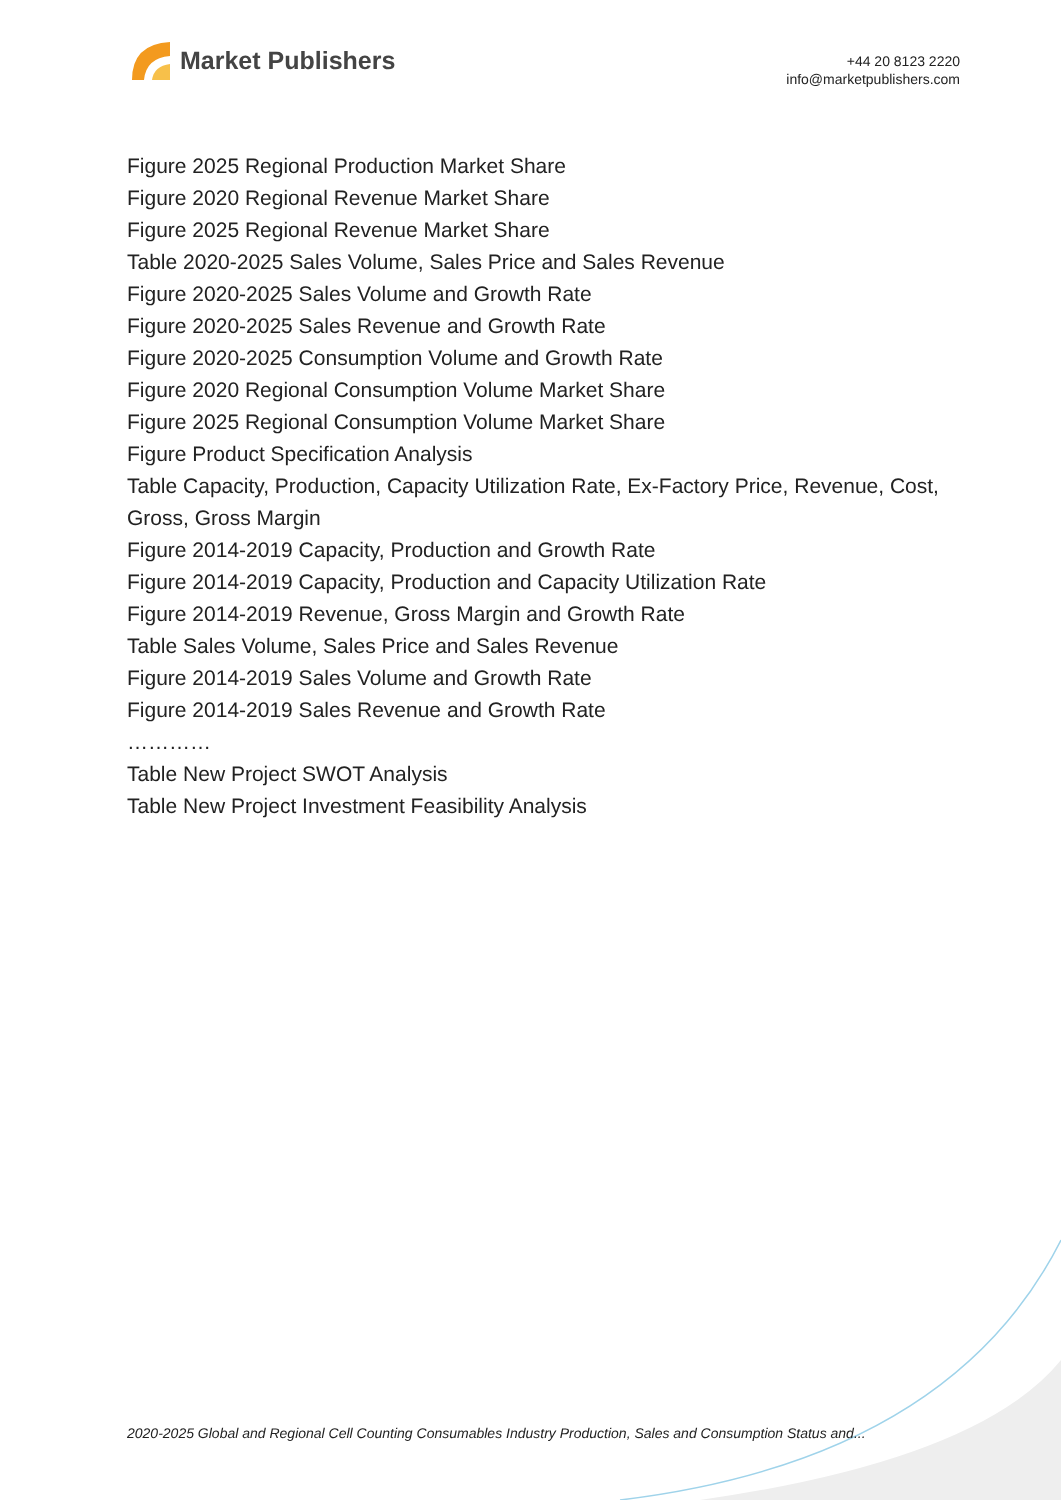Market Publishers
+44 20 8123 2220
info@marketpublishers.com
Figure 2025 Regional Production Market Share
Figure 2020 Regional Revenue Market Share
Figure 2025 Regional Revenue Market Share
Table 2020-2025 Sales Volume, Sales Price and Sales Revenue
Figure 2020-2025 Sales Volume and Growth Rate
Figure 2020-2025 Sales Revenue and Growth Rate
Figure 2020-2025 Consumption Volume and Growth Rate
Figure 2020 Regional Consumption Volume Market Share
Figure 2025 Regional Consumption Volume Market Share
Figure Product Specification Analysis
Table Capacity, Production, Capacity Utilization Rate, Ex-Factory Price, Revenue, Cost, Gross, Gross Margin
Figure 2014-2019 Capacity, Production and Growth Rate
Figure 2014-2019 Capacity, Production and Capacity Utilization Rate
Figure 2014-2019 Revenue, Gross Margin and Growth Rate
Table Sales Volume, Sales Price and Sales Revenue
Figure 2014-2019 Sales Volume and Growth Rate
Figure 2014-2019 Sales Revenue and Growth Rate
…………
Table New Project SWOT Analysis
Table New Project Investment Feasibility Analysis
2020-2025 Global and Regional Cell Counting Consumables Industry Production, Sales and Consumption Status and...